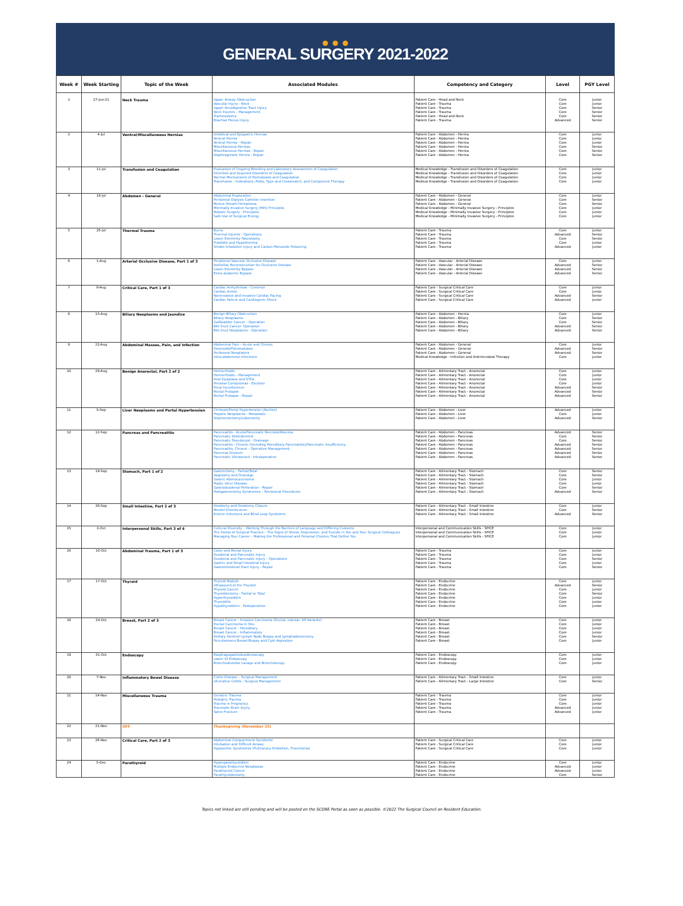GENERAL SURGERY 2021-2022
| Week # | Week Starting | Topic of the Week | Associated Modules | Competency and Category | Level | PGY Level |
| --- | --- | --- | --- | --- | --- | --- |
| 1 | 27-Jun-21 | Neck Trauma | Upper Airway Obstruction | Patient Care - Head and Neck | Core | Junior |
| | | | Vascular Injury - Neck | Patient Care - Trauma | Core | Junior |
| | | | Upper Aerodigestive Tract Injury | Patient Care - Trauma | Core | Senior |
| | | | Neck Injuries – Management | Patient Care - Trauma | Core | Senior |
| | | | Tracheostomy | Patient Care - Head and Neck | Core | Senior |
| | | | Brachial Plexus Injury | Patient Care - Trauma | Advanced | Senior |
| 2 | 4-Jul | Ventral/Miscellaneous Hernias | Umbilical and Epigastric Hernias | Patient Care - Abdomen - Hernia | Core | Junior |
| | | | Ventral Hernia | Patient Care - Abdomen - Hernia | Core | Junior |
| | | | Ventral Hernia – Repair | Patient Care - Abdomen - Hernia | Core | Junior |
| | | | Miscellaneous Hernias | Patient Care - Abdomen - Hernia | Core | Senior |
| | | | Miscellaneous Hernias - Repair | Patient Care - Abdomen - Hernia | Core | Senior |
| | | | Diaphragmatic Hernia - Repair | Patient Care - Abdomen - Hernia | Core | Senior |
| 3 | 11-Jul | Transfusion and Coagulation | Evaluation of Ongoing Bleeding and Laboratory Assessment of Coagulation | Medical Knowledge - Transfusion and Disorders of Coagulation | Core | Junior |
| | | | Inherited and Acquired Disorders of Coagulation | Medical Knowledge - Transfusion and Disorders of Coagulation | Core | Junior |
| | | | Normal Mechanisms of Hemostasis and Coagulation | Medical Knowledge - Transfusion and Disorders of Coagulation | Core | Junior |
| | | | Transfusion - Indications, Risks, Type and Crossmatch, and Component Therapy | Medical Knowledge - Transfusion and Disorders of Coagulation | Core | Junior |
| 4 | 18-Jul | Abdomen - General | Abdominal Exploration | Patient Care - Abdomen - General | Core | Junior |
| | | | Peritoneal Dialysis Catheter Insertion | Patient Care - Abdomen - General | Core | Senior |
| | | | Rectus Sheath Hematoma | Patient Care - Abdomen - General | Core | Senior |
| | | | Minimally Invasive Surgery (MIS) Principles | Medical Knowledge - Minimally Invasive Surgery - Principles | Core | Junior |
| | | | Robotic Surgery - Principles | Medical Knowledge - Minimally Invasive Surgery - Principles | Core | Junior |
| | | | Safe Use of Surgical Energy | Medical Knowledge - Minimally Invasive Surgery - Principles | Core | Junior |
| 5 | 25-Jul | Thermal Trauma | Burns | Patient Care - Trauma | Core | Junior |
| | | | Thermal Injuries - Operations | Patient Care - Trauma | Advanced | Senior |
| | | | Lower Extremity Fasciotomy | Patient Care - Trauma | Core | Senior |
| | | | Frostbite and Hypothermia | Patient Care - Trauma | Core | Junior |
| | | | Smoke Inhalation Injury and Carbon Monoxide Poisoning | Patient Care - Trauma | Advanced | Junior |
| 6 | 1-Aug | Arterial Occlusive Disease, Part 1 of 3 | Peripheral Vascular Occlusive Disease | Patient Care - Vascular - Arterial Disease | Core | Junior |
| | | | Aortoiliac Reconstruction for Occlusive Disease | Patient Care - Vascular - Arterial Disease | Advanced | Senior |
| | | | Lower Extremity Bypass | Patient Care - Vascular - Arterial Disease | Advanced | Senior |
| | | | Extra-anatomic Bypass | Patient Care - Vascular - Arterial Disease | Advanced | Senior |
| 7 | 8-Aug | Critical Care, Part 1 of 3 | Cardiac Arrhythmias - Common | Patient Care - Surgical Critical Care | Core | Junior |
| | | | Cardiac Arrest | Patient Care - Surgical Critical Care | Core | Junior |
| | | | Noninvasive and Invasive Cardiac Pacing | Patient Care - Surgical Critical Care | Advanced | Senior |
| | | | Cardiac Failure and Cardiogenic Shock | Patient Care - Surgical Critical Care | Advanced | Junior |
| 8 | 15-Aug | Biliary Neoplasms and Jaundice | Benign Biliary Obstruction | Patient Care - Abdomen - Hernia | Core | Junior |
| | | | Biliary Neoplasms | Patient Care - Abdomen - Biliary | Core | Senior |
| | | | Gallbladder Cancer - Operation | Patient Care - Abdomen - Biliary | Core | Senior |
| | | | Bile Duct Cancer- Operation | Patient Care - Abdomen - Biliary | Advanced | Senior |
| | | | Bile Duct Neoplasms - Operation | Patient Care - Abdomen - Biliary | Advanced | Senior |
| 9 | 22-Aug | Abdominal Masses, Pain, and Infection | Abdominal Pain – Acute and Chronic | Patient Care - Abdomen - General | Core | Junior |
| | | | Desmoids/Fibromatoses | Patient Care - Abdomen - General | Advanced | Senior |
| | | | Peritoneal Neoplasms | Patient Care - Abdomen - General | Advanced | Senior |
| | | | Intra-abdominal Infections | Medical Knowledge - Infection and Antimicrobial Therapy | Core | Junior |
| 10 | 29-Aug | Benign Anorectal, Part 2 of 2 | Hemorrhoids | Patient Care - Alimentary Tract - Anorectal | Core | Junior |
| | | | Hemorrhoids – Management | Patient Care - Alimentary Tract - Anorectal | Core | Junior |
| | | | Anal Dysplasia and STDs | Patient Care - Alimentary Tract - Anorectal | Core | Junior |
| | | | Perianal Condylomas - Excision | Patient Care - Alimentary Tract - Anorectal | Core | Junior |
| | | | Fecal Incontinence | Patient Care - Alimentary Tract - Anorectal | Advanced | Senior |
| | | | Rectal Prolapse | Patient Care - Alimentary Tract - Anorectal | Advanced | Senior |
| | | | Rectal Prolapse - Repair | Patient Care - Alimentary Tract - Anorectal | Advanced | Senior |
| 11 | 5-Sep | Liver Neoplasms and Portal Hypertension | Cirrhosis/Portal Hypertension (Ascites) | Patient Care - Abdomen - Liver | Advanced | Junior |
| | | | Hepatic Neoplasms - Metastatic | Patient Care - Abdomen - Liver | Core | Junior |
| | | | Segmentectomy/Lobectomy | Patient Care - Abdomen - Liver | Advanced | Senior |
| 12 | 12-Sep | Pancreas and Pancreatitis | Pancreatitis - Acute/Pancreatic Necrosis/Abscess | Patient Care - Abdomen - Pancreas | Advanced | Senior |
| | | | Pancreatic Debridement | Patient Care - Abdomen - Pancreas | Core | Senior |
| | | | Pancreatic Pseudocyst - Drainage | Patient Care - Abdomen - Pancreas | Core | Senior |
| | | | Pancreatitis - Chronic (Including Hereditary Pancreatitis)/Pancreatic Insufficiency | Patient Care - Abdomen - Pancreas | Advanced | Senior |
| | | | Pancreatitis, Chronic - Operative Management | Patient Care - Abdomen - Pancreas | Advanced | Senior |
| | | | Pancreas Divisum | Patient Care - Abdomen - Pancreas | Advanced | Senior |
| | | | Pancreatic Ultrasound - Intraoperative | Patient Care - Abdomen - Pancreas | Advanced | Senior |
| 13 | 19-Sep | Stomach, Part 1 of 2 | Gastrectomy - Partial/Total | Patient Care - Alimentary Tract - Stomach | Core | Senior |
| | | | Vagotomy and Drainage | Patient Care - Alimentary Tract - Stomach | Core | Senior |
| | | | Gastric Adenocarcinoma | Patient Care - Alimentary Tract - Stomach | Core | Junior |
| | | | Peptic Ulcer Disease | Patient Care - Alimentary Tract - Stomach | Core | Junior |
| | | | Gastroduodenal Perforation - Repair | Patient Care - Alimentary Tract - Stomach | Core | Senior |
| | | | Postgastrectomy Syndromes – Revisional Procedures | Patient Care - Alimentary Tract - Stomach | Advanced | Senior |
| 14 | 26-Sep | Small Intestine, Part 2 of 3 | Ileostomy and Ileostomy Closure | Patient Care - Alimentary Tract - Small Intestine | Core | Junior |
| | | | Meckel Diverticulum | Patient Care - Alimentary Tract - Small Intestine | Core | Senior |
| | | | Enteric Infections and Blind Loop Syndrome | Patient Care - Alimentary Tract - Small Intestine | Advanced | Senior |
| 15 | 3-Oct | Interpersonal Skills, Part 3 of 4 | Cultural Diversity – Working Through the Barriers of Language and Differing Customs | Interpersonal and Communication Skills - SPICE | Core | Junior |
| | | | The Stress of Surgical Practice – The Signs of Stress, Depression, and Suicide in You and Your Surgical Colleagues | Interpersonal and Communication Skills - SPICE | Core | Junior |
| | | | Managing Your Career – Making the Professional and Personal Choices That Define You | Interpersonal and Communication Skills - SPICE | Core | Junior |
| 16 | 10-Oct | Abdominal Trauma, Part 1 of 3 | Colon and Rectal Injury | Patient Care - Trauma | Core | Junior |
| | | | Duodenal and Pancreatic Injury | Patient Care - Trauma | Core | Junior |
| | | | Duodenal and Pancreatic Injury – Operations | Patient Care - Trauma | Core | Senior |
| | | | Gastric and Small Intestinal Injury | Patient Care - Trauma | Core | Junior |
| | | | Gastrointestinal Tract Injury - Repair | Patient Care - Trauma | Core | Senior |
| 17 | 17-Oct | Thyroid | Thyroid Nodule | Patient Care - Endocrine | Core | Junior |
| | | | Ultrasound of the Thyroid | Patient Care - Endocrine | Advanced | Senior |
| | | | Thyroid Cancer | Patient Care - Endocrine | Core | Junior |
| | | | Thyroidectomy - Partial or Total | Patient Care - Endocrine | Core | Senior |
| | | | Hyperthyroidism | Patient Care - Endocrine | Core | Junior |
| | | | Thyroiditis | Patient Care - Endocrine | Core | Junior |
| | | | Hypothyroidism - Postoperative | Patient Care - Endocrine | Core | Junior |
| 18 | 24-Oct | Breast, Part 2 of 3 | Breast Cancer - Invasive Carcinoma (Ductal, Lobular, All Variants) | Patient Care - Breast | Core | Junior |
| | | | Ductal Carcinoma In Situ | Patient Care - Breast | Core | Junior |
| | | | Breast Cancer - Hereditary | Patient Care - Breast | Core | Junior |
| | | | Breast Cancer - Inflammatory | Patient Care - Breast | Core | Junior |
| | | | Axillary Sentinel Lymph Node Biopsy and Lymphadenectomy | Patient Care - Breast | Core | Senior |
| | | | Percutaneous Breast Biopsy and Cyst Aspiration | Patient Care - Breast | Core | Junior |
| 19 | 31-Oct | Endoscopy | Esophagogastroduodenoscopy | Patient Care - Endoscopy | Core | Junior |
| | | | Lower GI Endoscopy | Patient Care - Endoscopy | Core | Junior |
| | | | Bronchoalveolar Lavage and Bronchoscopy | Patient Care - Endoscopy | Core | Junior |
| 20 | 7-Nov | Inflammatory Bowel Disease | Crohn Disease – Surgical Management | Patient Care - Alimentary Tract - Small Intestine | Core | Junior |
| | | | Ulcerative Colitis - Surgical Management | Patient Care - Alimentary Tract - Large Intestine | Core | Senior |
| 21 | 14-Nov | Miscellaneous Trauma | Geriatric Trauma | Patient Care - Trauma | Core | Junior |
| | | | Pediatric Trauma | Patient Care - Trauma | Core | Junior |
| | | | Trauma in Pregnancy | Patient Care - Trauma | Core | Junior |
| | | | Traumatic Brain Injury | Patient Care - Trauma | Advanced | Junior |
| | | | Spine Fracture | Patient Care - Trauma | Advanced | Junior |
| 22 | 21-Nov | OFF | Thanksgiving (November 25) | | | |
| 23 | 28-Nov | Critical Care, Part 2 of 3 | Abdominal Compartment Syndrome | Patient Care - Surgical Critical Care | Core | Junior |
| | | | Intubation and Difficult Airway | Patient Care - Surgical Critical Care | Core | Junior |
| | | | Hypoxemic Syndromes (Pulmonary Embolism, Pneumonia) | Patient Care - Surgical Critical Care | Core | Junior |
| 24 | 5-Dec | Parathyroid | Hyperparathyroidism | Patient Care - Endocrine | Core | Junior |
| | | | Multiple Endocrine Neoplasias | Patient Care - Endocrine | Advanced | Junior |
| | | | Parathyroid Cancer | Patient Care - Endocrine | Advanced | Junior |
| | | | Parathyroidectomy | Patient Care - Endocrine | Core | Senior |
Topics not linked are still pending and will be posted on the SCORE Portal as soon as possible. ©2022 The Surgical Council on Resident Education.